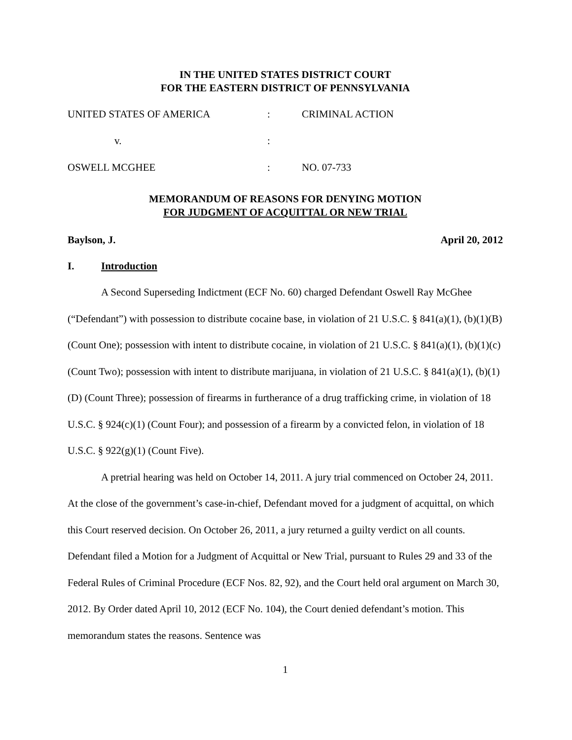IN THE UNITED STATES DISTRICT COURT
FOR THE EASTERN DISTRICT OF PENNSYLVANIA
UNITED STATES OF AMERICA
:
CRIMINAL ACTION
v.
:
OSWELL MCGHEE
:
NO. 07-733
MEMORANDUM OF REASONS FOR DENYING MOTION
FOR JUDGMENT OF ACQUITTAL OR NEW TRIAL
Baylson, J. April 20, 2012
I. Introduction
A Second Superseding Indictment (ECF No. 60) charged Defendant Oswell Ray McGhee (“Defendant”) with possession to distribute cocaine base, in violation of 21 U.S.C. § 841(a)(1), (b)(1)(B) (Count One); possession with intent to distribute cocaine, in violation of 21 U.S.C. § 841(a)(1), (b)(1)(c) (Count Two); possession with intent to distribute marijuana, in violation of 21 U.S.C. § 841(a)(1), (b)(1)(D) (Count Three); possession of firearms in furtherance of a drug trafficking crime, in violation of 18 U.S.C. § 924(c)(1) (Count Four); and possession of a firearm by a convicted felon, in violation of 18 U.S.C. § 922(g)(1) (Count Five).
A pretrial hearing was held on October 14, 2011. A jury trial commenced on October 24, 2011. At the close of the government’s case-in-chief, Defendant moved for a judgment of acquittal, on which this Court reserved decision. On October 26, 2011, a jury returned a guilty verdict on all counts. Defendant filed a Motion for a Judgment of Acquittal or New Trial, pursuant to Rules 29 and 33 of the Federal Rules of Criminal Procedure (ECF Nos. 82, 92), and the Court held oral argument on March 30, 2012. By Order dated April 10, 2012 (ECF No. 104), the Court denied defendant’s motion. This memorandum states the reasons. Sentence was
1